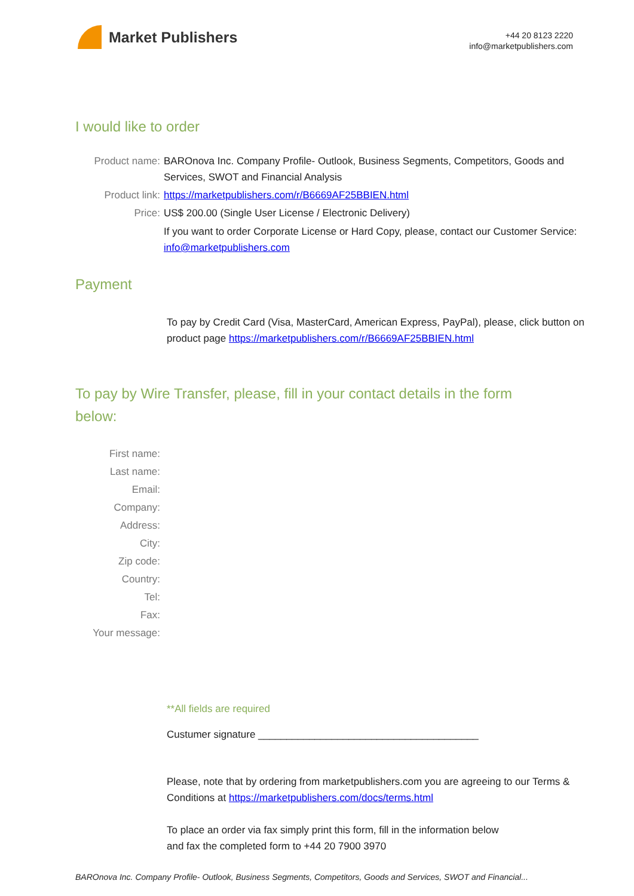Market Publishers
+44 20 8123 2220
info@marketpublishers.com
I would like to order
Product name: BAROnova Inc. Company Profile- Outlook, Business Segments, Competitors, Goods and Services, SWOT and Financial Analysis
Product link: https://marketpublishers.com/r/B6669AF25BBIEN.html
Price: US$ 200.00 (Single User License / Electronic Delivery)
If you want to order Corporate License or Hard Copy, please, contact our Customer Service:
info@marketpublishers.com
Payment
To pay by Credit Card (Visa, MasterCard, American Express, PayPal), please, click button on product page https://marketpublishers.com/r/B6669AF25BBIEN.html
To pay by Wire Transfer, please, fill in your contact details in the form below:
First name:
Last name:
Email:
Company:
Address:
City:
Zip code:
Country:
Tel:
Fax:
Your message:
**All fields are required
Custumer signature _______________________________________
Please, note that by ordering from marketpublishers.com you are agreeing to our Terms & Conditions at https://marketpublishers.com/docs/terms.html
To place an order via fax simply print this form, fill in the information below
and fax the completed form to +44 20 7900 3970
BAROnova Inc. Company Profile- Outlook, Business Segments, Competitors, Goods and Services, SWOT and Financial...